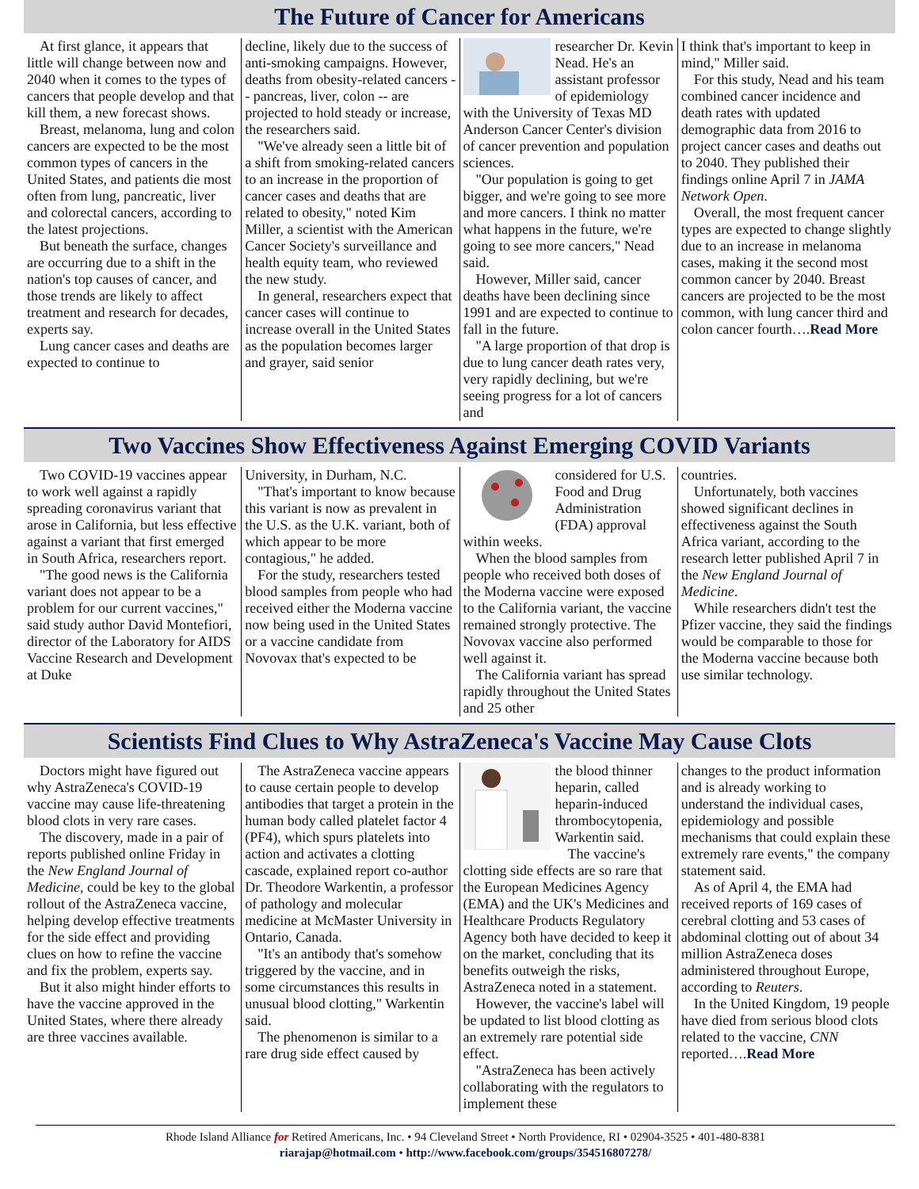The Future of Cancer for Americans
At first glance, it appears that little will change between now and 2040 when it comes to the types of cancers that people develop and that kill them, a new forecast shows.
Breast, melanoma, lung and colon cancers are expected to be the most common types of cancers in the United States, and patients die most often from lung, pancreatic, liver and colorectal cancers, according to the latest projections.
But beneath the surface, changes are occurring due to a shift in the nation's top causes of cancer, and those trends are likely to affect treatment and research for decades, experts say.
Lung cancer cases and deaths are expected to continue to
decline, likely due to the success of anti-smoking campaigns. However, deaths from obesity-related cancers -- pancreas, liver, colon -- are projected to hold steady or increase, the researchers said.
"We've already seen a little bit of a shift from smoking-related cancers to an increase in the proportion of cancer cases and deaths that are related to obesity," noted Kim Miller, a scientist with the American Cancer Society's surveillance and health equity team, who reviewed the new study.
In general, researchers expect that cancer cases will continue to increase overall in the United States as the population becomes larger and grayer, said senior
researcher Dr. Kevin Nead. He's an assistant professor of epidemiology with the University of Texas MD Anderson Cancer Center's division of cancer prevention and population sciences.
"Our population is going to get bigger, and we're going to see more and more cancers. I think no matter what happens in the future, we're going to see more cancers," Nead said.
However, Miller said, cancer deaths have been declining since 1991 and are expected to continue to fall in the future.
"A large proportion of that drop is due to lung cancer death rates very, very rapidly declining, but we're seeing progress for a lot of cancers and
I think that's important to keep in mind," Miller said.
For this study, Nead and his team combined cancer incidence and death rates with updated demographic data from 2016 to project cancer cases and deaths out to 2040. They published their findings online April 7 in JAMA Network Open.
Overall, the most frequent cancer types are expected to change slightly due to an increase in melanoma cases, making it the second most common cancer by 2040. Breast cancers are projected to be the most common, with lung cancer third and colon cancer fourth….Read More
Two Vaccines Show Effectiveness Against Emerging COVID Variants
Two COVID-19 vaccines appear to work well against a rapidly spreading coronavirus variant that arose in California, but less effective against a variant that first emerged in South Africa, researchers report.
"The good news is the California variant does not appear to be a problem for our current vaccines," said study author David Montefiori, director of the Laboratory for AIDS Vaccine Research and Development at Duke
University, in Durham, N.C.
"That's important to know because this variant is now as prevalent in the U.S. as the U.K. variant, both of which appear to be more contagious," he added.
For the study, researchers tested blood samples from people who had received either the Moderna vaccine now being used in the United States or a vaccine candidate from Novovax that's expected to be
considered for U.S. Food and Drug Administration (FDA) approval within weeks.
When the blood samples from people who received both doses of the Moderna vaccine were exposed to the California variant, the vaccine remained strongly protective. The Novovax vaccine also performed well against it.
The California variant has spread rapidly throughout the United States and 25 other
countries.
Unfortunately, both vaccines showed significant declines in effectiveness against the South Africa variant, according to the research letter published April 7 in the New England Journal of Medicine.
While researchers didn't test the Pfizer vaccine, they said the findings would be comparable to those for the Moderna vaccine because both use similar technology.
Scientists Find Clues to Why AstraZeneca's Vaccine May Cause Clots
Doctors might have figured out why AstraZeneca's COVID-19 vaccine may cause life-threatening blood clots in very rare cases.
The discovery, made in a pair of reports published online Friday in the New England Journal of Medicine, could be key to the global rollout of the AstraZeneca vaccine, helping develop effective treatments for the side effect and providing clues on how to refine the vaccine and fix the problem, experts say.
But it also might hinder efforts to have the vaccine approved in the United States, where there already are three vaccines available.
The AstraZeneca vaccine appears to cause certain people to develop antibodies that target a protein in the human body called platelet factor 4 (PF4), which spurs platelets into action and activates a clotting cascade, explained report co-author Dr. Theodore Warkentin, a professor of pathology and molecular medicine at McMaster University in Ontario, Canada.
"It's an antibody that's somehow triggered by the vaccine, and in some circumstances this results in unusual blood clotting," Warkentin said.
The phenomenon is similar to a rare drug side effect caused by
the blood thinner heparin, called heparin-induced thrombocytopenia, Warkentin said.
The vaccine's clotting side effects are so rare that the European Medicines Agency (EMA) and the UK's Medicines and Healthcare Products Regulatory Agency both have decided to keep it on the market, concluding that its benefits outweigh the risks, AstraZeneca noted in a statement.
However, the vaccine's label will be updated to list blood clotting as an extremely rare potential side effect.
"AstraZeneca has been actively collaborating with the regulators to implement these
changes to the product information and is already working to understand the individual cases, epidemiology and possible mechanisms that could explain these extremely rare events," the company statement said.
As of April 4, the EMA had received reports of 169 cases of cerebral clotting and 53 cases of abdominal clotting out of about 34 million AstraZeneca doses administered throughout Europe, according to Reuters.
In the United Kingdom, 19 people have died from serious blood clots related to the vaccine, CNN reported….Read More
Rhode Island Alliance for Retired Americans, Inc. • 94 Cleveland Street • North Providence, RI • 02904-3525 • 401-480-8381
riarajap@hotmail.com • http://www.facebook.com/groups/354516807278/